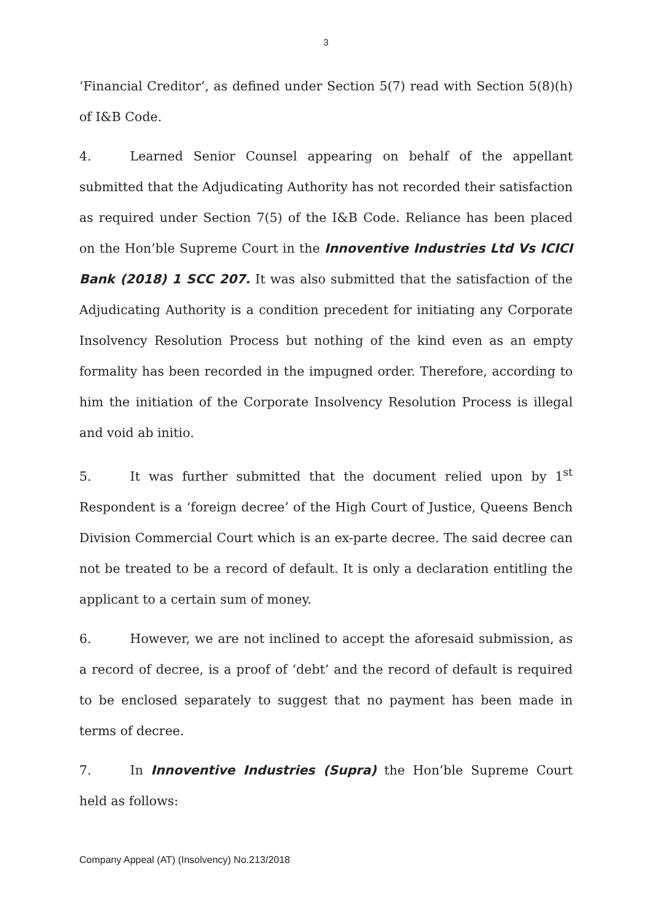3
‘Financial Creditor’, as defined under Section 5(7) read with Section 5(8)(h) of I&B Code.
4. Learned Senior Counsel appearing on behalf of the appellant submitted that the Adjudicating Authority has not recorded their satisfaction as required under Section 7(5) of the I&B Code. Reliance has been placed on the Hon’ble Supreme Court in the Innoventive Industries Ltd Vs ICICI Bank (2018) 1 SCC 207. It was also submitted that the satisfaction of the Adjudicating Authority is a condition precedent for initiating any Corporate Insolvency Resolution Process but nothing of the kind even as an empty formality has been recorded in the impugned order. Therefore, according to him the initiation of the Corporate Insolvency Resolution Process is illegal and void ab initio.
5. It was further submitted that the document relied upon by 1<sup>st</sup> Respondent is a ‘foreign decree’ of the High Court of Justice, Queens Bench Division Commercial Court which is an ex-parte decree. The said decree can not be treated to be a record of default. It is only a declaration entitling the applicant to a certain sum of money.
6. However, we are not inclined to accept the aforesaid submission, as a record of decree, is a proof of ‘debt’ and the record of default is required to be enclosed separately to suggest that no payment has been made in terms of decree.
7. In Innoventive Industries (Supra) the Hon’ble Supreme Court held as follows:
Company Appeal (AT) (Insolvency) No.213/2018